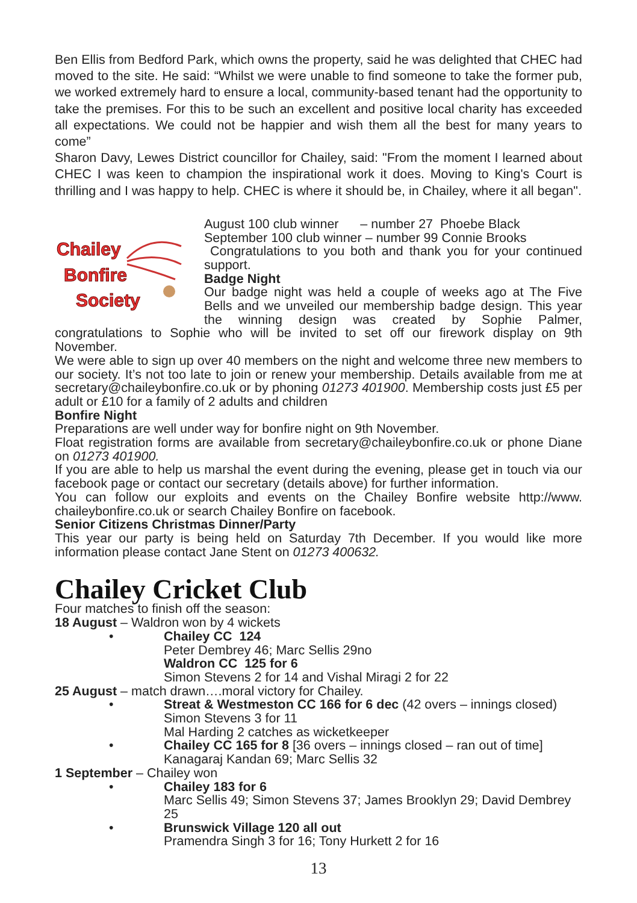Ben Ellis from Bedford Park, which owns the property, said he was delighted that CHEC had moved to the site. He said: “Whilst we were unable to find someone to take the former pub, we worked extremely hard to ensure a local, community-based tenant had the opportunity to take the premises. For this to be such an excellent and positive local charity has exceeded all expectations. We could not be happier and wish them all the best for many years to come”
Sharon Davy, Lewes District councillor for Chailey, said: "From the moment I learned about CHEC I was keen to champion the inspirational work it does. Moving to King's Court is thrilling and I was happy to help. CHEC is where it should be, in Chailey, where it all began".
Chailey
Bonfire
Society
August 100 club winner – number 27 Phoebe Black
September 100 club winner – number 99 Connie Brooks
Congratulations to you both and thank you for your continued support.
Badge Night
Our badge night was held a couple of weeks ago at The Five Bells and we unveiled our membership badge design. This year the winning design was created by Sophie Palmer, congratulations to Sophie who will be invited to set off our firework display on 9th November.
We were able to sign up over 40 members on the night and welcome three new members to our society. It’s not too late to join or renew your membership. Details available from me at secretary@chaileybonfire.co.uk or by phoning 01273 401900. Membership costs just £5 per adult or £10 for a family of 2 adults and children
Bonfire Night
Preparations are well under way for bonfire night on 9th November.
Float registration forms are available from secretary@chaileybonfire.co.uk or phone Diane on 01273 401900.
If you are able to help us marshal the event during the evening, please get in touch via our facebook page or contact our secretary (details above) for further information.
You can follow our exploits and events on the Chailey Bonfire website http://www. chaileybonfire.co.uk or search Chailey Bonfire on facebook.
Senior Citizens Christmas Dinner/Party
This year our party is being held on Saturday 7th December. If you would like more information please contact Jane Stent on 01273 400632.
Chailey Cricket Club
Four matches to finish off the season:
18 August – Waldron won by 4 wickets
• Chailey CC 124
Peter Dembrey 46; Marc Sellis 29no
Waldron CC 125 for 6
Simon Stevens 2 for 14 and Vishal Miragi 2 for 22
25 August – match drawn….moral victory for Chailey.
• Streat & Westmeston CC 166 for 6 dec (42 overs – innings closed)
Simon Stevens 3 for 11
Mal Harding 2 catches as wicketkeeper
• Chailey CC 165 for 8 [36 overs – innings closed – ran out of time]
Kanagaraj Kandan 69; Marc Sellis 32
1 September – Chailey won
• Chailey 183 for 6
Marc Sellis 49; Simon Stevens 37; James Brooklyn 29; David Dembrey 25
• Brunswick Village 120 all out
Pramendra Singh 3 for 16; Tony Hurkett 2 for 16
13